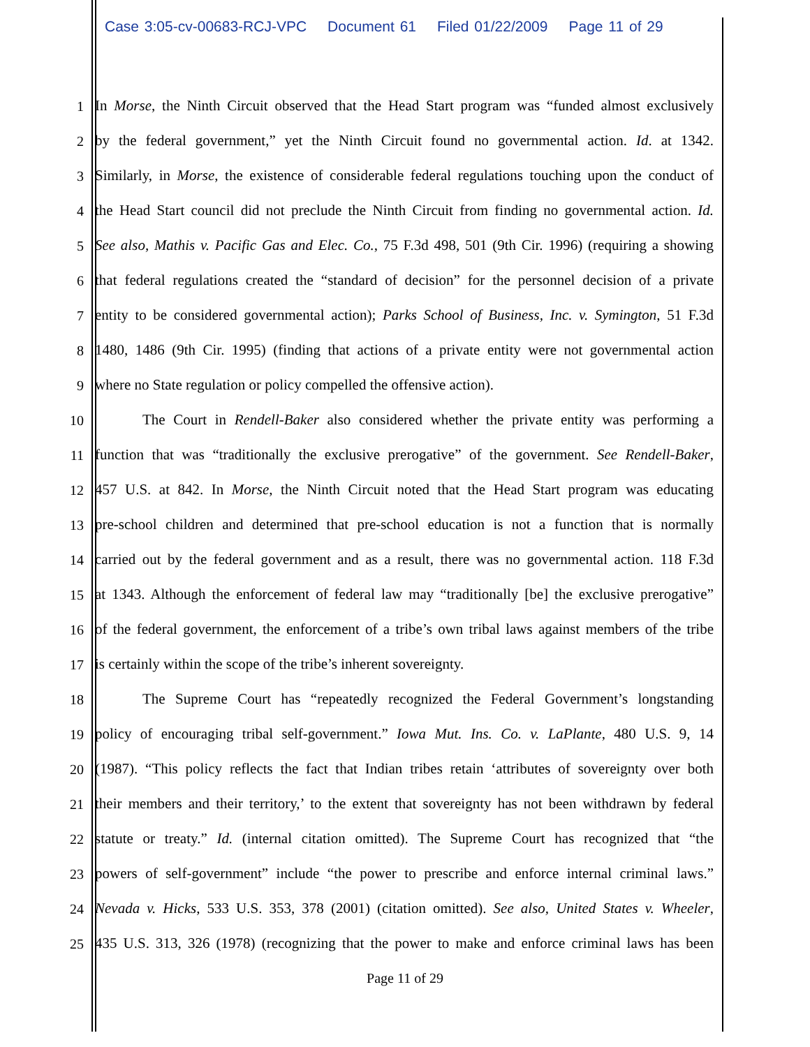Case 3:05-cv-00683-RCJ-VPC Document 61 Filed 01/22/2009 Page 11 of 29
1
In Morse, the Ninth Circuit observed that the Head Start program was “funded almost exclusively
2
by the federal government,” yet the Ninth Circuit found no governmental action. Id. at 1342.
3
Similarly, in Morse, the existence of considerable federal regulations touching upon the conduct of
4
the Head Start council did not preclude the Ninth Circuit from finding no governmental action. Id.
5
See also, Mathis v. Pacific Gas and Elec. Co., 75 F.3d 498, 501 (9th Cir. 1996) (requiring a showing
6
that federal regulations created the “standard of decision” for the personnel decision of a private
7
entity to be considered governmental action); Parks School of Business, Inc. v. Symington, 51 F.3d
8
1480, 1486 (9th Cir. 1995) (finding that actions of a private entity were not governmental action
9
where no State regulation or policy compelled the offensive action).
10
The Court in Rendell-Baker also considered whether the private entity was performing a
11
function that was “traditionally the exclusive prerogative” of the government. See Rendell-Baker,
12
457 U.S. at 842. In Morse, the Ninth Circuit noted that the Head Start program was educating
13
pre-school children and determined that pre-school education is not a function that is normally
14
carried out by the federal government and as a result, there was no governmental action. 118 F.3d
15
at 1343. Although the enforcement of federal law may “traditionally [be] the exclusive prerogative”
16
of the federal government, the enforcement of a tribe’s own tribal laws against members of the tribe
17
is certainly within the scope of the tribe’s inherent sovereignty.
18
The Supreme Court has “repeatedly recognized the Federal Government’s longstanding
19
policy of encouraging tribal self-government.” Iowa Mut. Ins. Co. v. LaPlante, 480 U.S. 9, 14
20
(1987). “This policy reflects the fact that Indian tribes retain ‘attributes of sovereignty over both
21
their members and their territory,’ to the extent that sovereignty has not been withdrawn by federal
22
statute or treaty.” Id. (internal citation omitted). The Supreme Court has recognized that “the
23
powers of self-government” include “the power to prescribe and enforce internal criminal laws.”
24
Nevada v. Hicks, 533 U.S. 353, 378 (2001) (citation omitted). See also, United States v. Wheeler,
25
435 U.S. 313, 326 (1978) (recognizing that the power to make and enforce criminal laws has been
Page 11 of 29